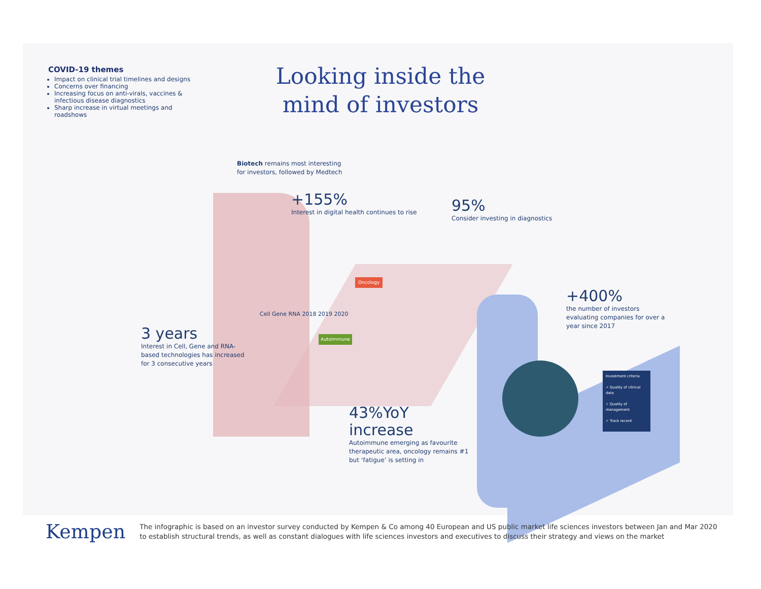COVID-19 themes
Impact on clinical trial timelines and designs
Concerns over financing
Increasing focus on anti-virals, vaccines & infectious disease diagnostics
Sharp increase in virtual meetings and roadshows
Looking inside the
mind of investors
Biotech remains most interesting for investors, followed by Medtech
+155%
Interest in digital health continues to rise
95%
Consider investing in diagnostics
+400%
the number of investors evaluating companies for over a year since 2017
3 years
Interest in Cell, Gene and RNA-based technologies has increased for 3 consecutive years
Cell Gene RNA 2018 2019 2020
Oncology
Autoimmune
43%YoY increase
Autoimmune emerging as favourite therapeutic area, oncology remains #1 but ‘fatigue’ is setting in
Investment criteria
✓ Quality of clinical data
✓ Quality of management
✓ Track record
Kempen
The infographic is based on an investor survey conducted by Kempen & Co among 40 European and US public market life sciences investors between Jan and Mar 2020
to establish structural trends, as well as constant dialogues with life sciences investors and executives to discuss their strategy and views on the market